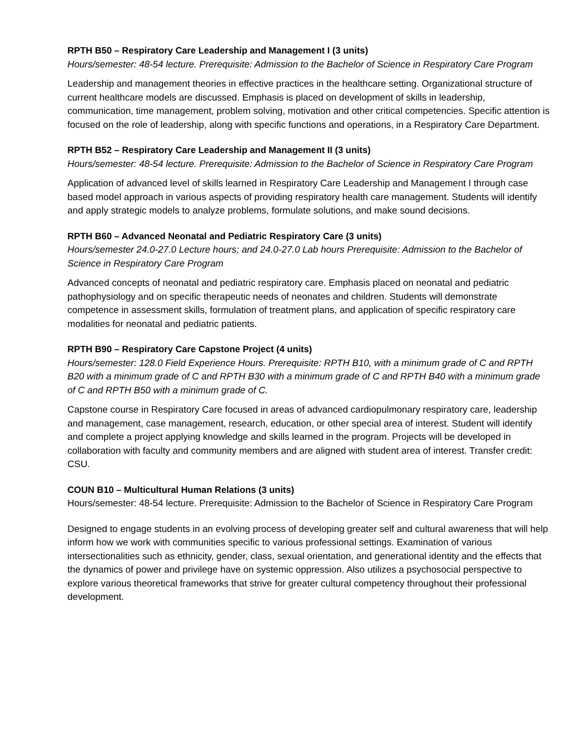RPTH B50 – Respiratory Care Leadership and Management I (3 units)
Hours/semester: 48-54 lecture. Prerequisite: Admission to the Bachelor of Science in Respiratory Care Program
Leadership and management theories in effective practices in the healthcare setting. Organizational structure of current healthcare models are discussed. Emphasis is placed on development of skills in leadership, communication, time management, problem solving, motivation and other critical competencies. Specific attention is focused on the role of leadership, along with specific functions and operations, in a Respiratory Care Department.
RPTH B52 – Respiratory Care Leadership and Management II (3 units)
Hours/semester: 48-54 lecture. Prerequisite: Admission to the Bachelor of Science in Respiratory Care Program
Application of advanced level of skills learned in Respiratory Care Leadership and Management I through case based model approach in various aspects of providing respiratory health care management. Students will identify and apply strategic models to analyze problems, formulate solutions, and make sound decisions.
RPTH B60 – Advanced Neonatal and Pediatric Respiratory Care (3 units)
Hours/semester 24.0-27.0 Lecture hours; and 24.0-27.0 Lab hours Prerequisite: Admission to the Bachelor of Science in Respiratory Care Program
Advanced concepts of neonatal and pediatric respiratory care. Emphasis placed on neonatal and pediatric pathophysiology and on specific therapeutic needs of neonates and children. Students will demonstrate competence in assessment skills, formulation of treatment plans, and application of specific respiratory care modalities for neonatal and pediatric patients.
RPTH B90 – Respiratory Care Capstone Project (4 units)
Hours/semester: 128.0 Field Experience Hours. Prerequisite: RPTH B10, with a minimum grade of C and RPTH B20 with a minimum grade of C and RPTH B30 with a minimum grade of C and RPTH B40 with a minimum grade of C and RPTH B50 with a minimum grade of C.
Capstone course in Respiratory Care focused in areas of advanced cardiopulmonary respiratory care, leadership and management, case management, research, education, or other special area of interest. Student will identify and complete a project applying knowledge and skills learned in the program. Projects will be developed in collaboration with faculty and community members and are aligned with student area of interest. Transfer credit: CSU.
COUN B10 – Multicultural Human Relations (3 units)
Hours/semester: 48-54 lecture. Prerequisite: Admission to the Bachelor of Science in Respiratory Care Program
Designed to engage students in an evolving process of developing greater self and cultural awareness that will help inform how we work with communities specific to various professional settings. Examination of various intersectionalities such as ethnicity, gender, class, sexual orientation, and generational identity and the effects that the dynamics of power and privilege have on systemic oppression. Also utilizes a psychosocial perspective to explore various theoretical frameworks that strive for greater cultural competency throughout their professional development.